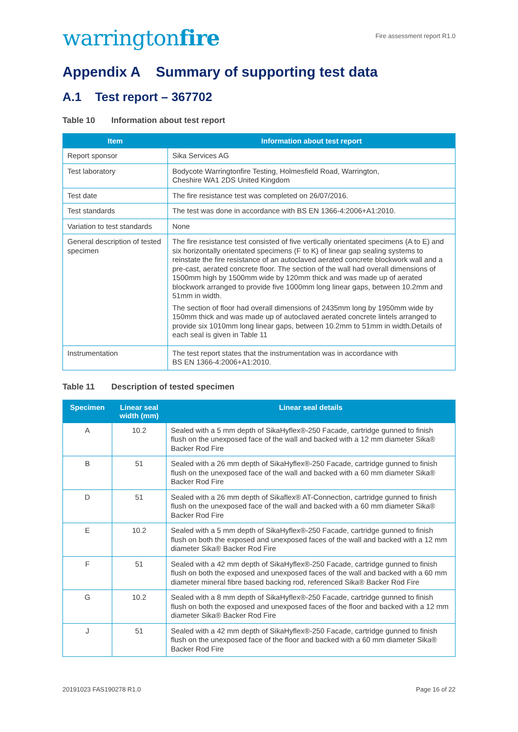warringtonfire
Fire assessment report R1.0
Appendix A Summary of supporting test data
A.1 Test report – 367702
Table 10 Information about test report
| Item | Information about test report |
| --- | --- |
| Report sponsor | Sika Services AG |
| Test laboratory | Bodycote Warringtonfire Testing, Holmesfield Road, Warrington, Cheshire WA1 2DS United Kingdom |
| Test date | The fire resistance test was completed on 26/07/2016. |
| Test standards | The test was done in accordance with BS EN 1366-4:2006+A1:2010. |
| Variation to test standards | None |
| General description of tested specimen | The fire resistance test consisted of five vertically orientated specimens (A to E) and six horizontally orientated specimens (F to K) of linear gap sealing systems to reinstate the fire resistance of an autoclaved aerated concrete blockwork wall and a pre-cast, aerated concrete floor. The section of the wall had overall dimensions of 1500mm high by 1500mm wide by 120mm thick and was made up of aerated blockwork arranged to provide five 1000mm long linear gaps, between 10.2mm and 51mm in width. The section of floor had overall dimensions of 2435mm long by 1950mm wide by 150mm thick and was made up of autoclaved aerated concrete lintels arranged to provide six 1010mm long linear gaps, between 10.2mm to 51mm in width.Details of each seal is given in Table 11 |
| Instrumentation | The test report states that the instrumentation was in accordance with BS EN 1366-4:2006+A1:2010. |
Table 11 Description of tested specimen
| Specimen | Linear seal width (mm) | Linear seal details |
| --- | --- | --- |
| A | 10.2 | Sealed with a 5 mm depth of SikaHyflex®-250 Facade, cartridge gunned to finish flush on the unexposed face of the wall and backed with a 12 mm diameter Sika® Backer Rod Fire |
| B | 51 | Sealed with a 26 mm depth of SikaHyflex®-250 Facade, cartridge gunned to finish flush on the unexposed face of the wall and backed with a 60 mm diameter Sika® Backer Rod Fire |
| D | 51 | Sealed with a 26 mm depth of Sikaflex® AT-Connection, cartridge gunned to finish flush on the unexposed face of the wall and backed with a 60 mm diameter Sika® Backer Rod Fire |
| E | 10.2 | Sealed with a 5 mm depth of SikaHyflex®-250 Facade, cartridge gunned to finish flush on both the exposed and unexposed faces of the wall and backed with a 12 mm diameter Sika® Backer Rod Fire |
| F | 51 | Sealed with a 42 mm depth of SikaHyflex®-250 Facade, cartridge gunned to finish flush on both the exposed and unexposed faces of the wall and backed with a 60 mm diameter mineral fibre based backing rod, referenced Sika® Backer Rod Fire |
| G | 10.2 | Sealed with a 8 mm depth of SikaHyflex®-250 Facade, cartridge gunned to finish flush on both the exposed and unexposed faces of the floor and backed with a 12 mm diameter Sika® Backer Rod Fire |
| J | 51 | Sealed with a 42 mm depth of SikaHyflex®-250 Facade, cartridge gunned to finish flush on the unexposed face of the floor and backed with a 60 mm diameter Sika® Backer Rod Fire |
20191023 FAS190278 R1.0 Page 16 of 22